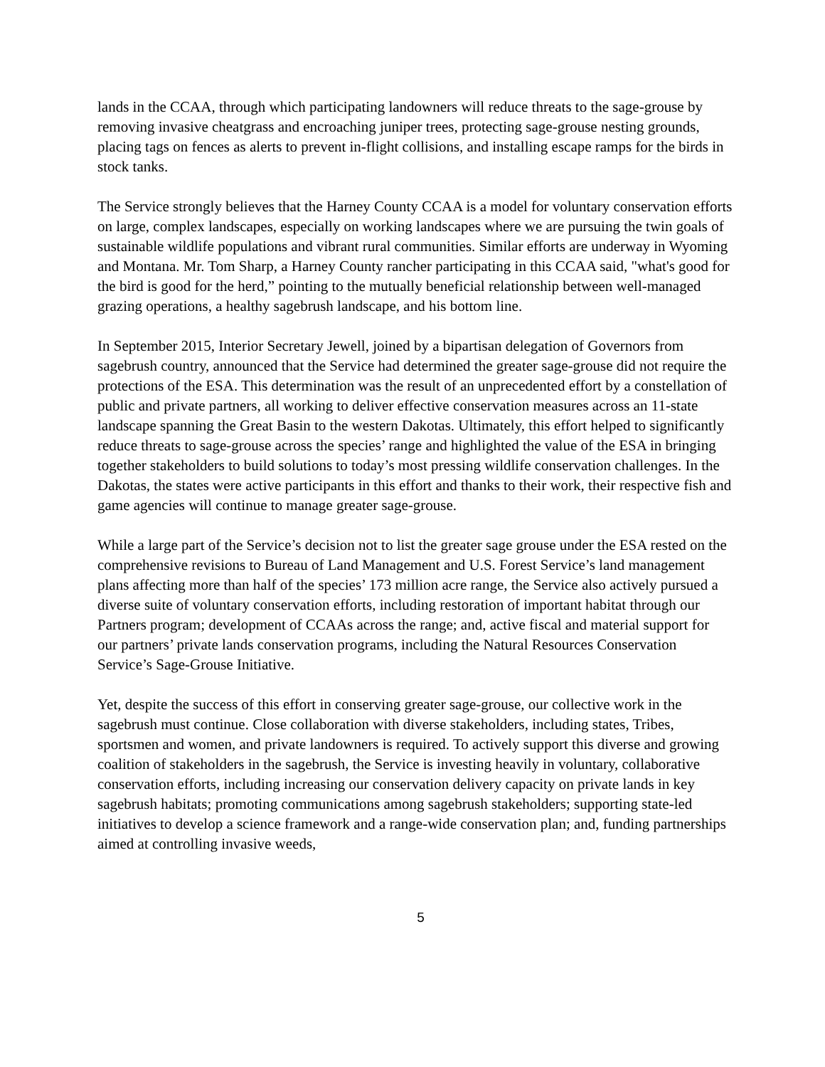lands in the CCAA, through which participating landowners will reduce threats to the sage-grouse by removing invasive cheatgrass and encroaching juniper trees, protecting sage-grouse nesting grounds, placing tags on fences as alerts to prevent in-flight collisions, and installing escape ramps for the birds in stock tanks.
The Service strongly believes that the Harney County CCAA is a model for voluntary conservation efforts on large, complex landscapes, especially on working landscapes where we are pursuing the twin goals of sustainable wildlife populations and vibrant rural communities. Similar efforts are underway in Wyoming and Montana. Mr. Tom Sharp, a Harney County rancher participating in this CCAA said, "what's good for the bird is good for the herd,” pointing to the mutually beneficial relationship between well-managed grazing operations, a healthy sagebrush landscape, and his bottom line.
In September 2015, Interior Secretary Jewell, joined by a bipartisan delegation of Governors from sagebrush country, announced that the Service had determined the greater sage-grouse did not require the protections of the ESA. This determination was the result of an unprecedented effort by a constellation of public and private partners, all working to deliver effective conservation measures across an 11-state landscape spanning the Great Basin to the western Dakotas. Ultimately, this effort helped to significantly reduce threats to sage-grouse across the species’ range and highlighted the value of the ESA in bringing together stakeholders to build solutions to today’s most pressing wildlife conservation challenges. In the Dakotas, the states were active participants in this effort and thanks to their work, their respective fish and game agencies will continue to manage greater sage-grouse.
While a large part of the Service’s decision not to list the greater sage grouse under the ESA rested on the comprehensive revisions to Bureau of Land Management and U.S. Forest Service’s land management plans affecting more than half of the species’ 173 million acre range, the Service also actively pursued a diverse suite of voluntary conservation efforts, including restoration of important habitat through our Partners program; development of CCAAs across the range; and, active fiscal and material support for our partners’ private lands conservation programs, including the Natural Resources Conservation Service’s Sage-Grouse Initiative.
Yet, despite the success of this effort in conserving greater sage-grouse, our collective work in the sagebrush must continue. Close collaboration with diverse stakeholders, including states, Tribes, sportsmen and women, and private landowners is required. To actively support this diverse and growing coalition of stakeholders in the sagebrush, the Service is investing heavily in voluntary, collaborative conservation efforts, including increasing our conservation delivery capacity on private lands in key sagebrush habitats; promoting communications among sagebrush stakeholders; supporting state-led initiatives to develop a science framework and a range-wide conservation plan; and, funding partnerships aimed at controlling invasive weeds,
5